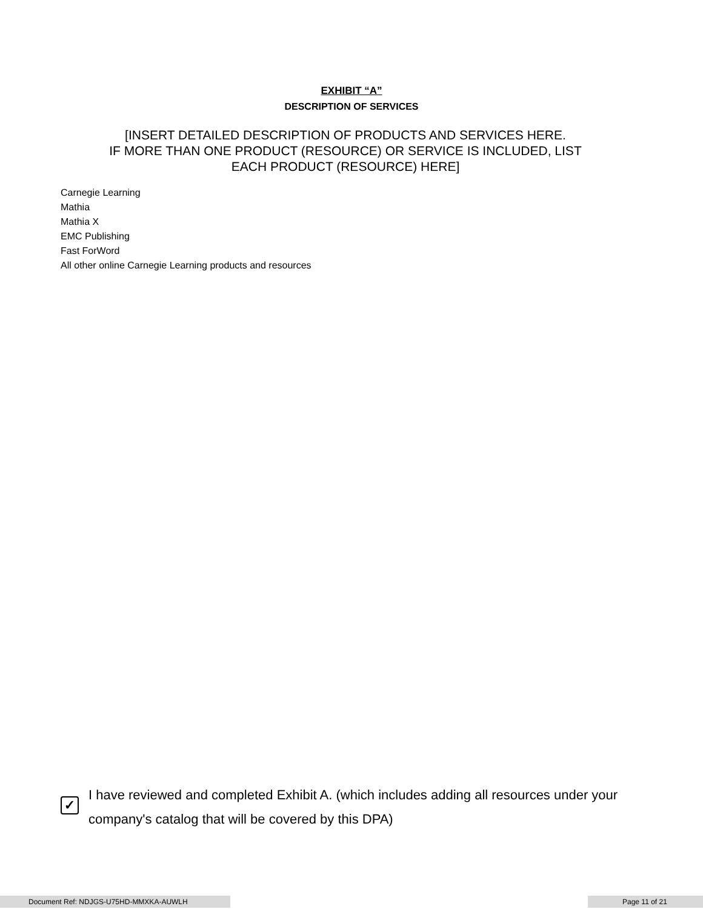EXHIBIT “A”
DESCRIPTION OF SERVICES
[INSERT DETAILED DESCRIPTION OF PRODUCTS AND SERVICES HERE.
IF MORE THAN ONE PRODUCT (RESOURCE) OR SERVICE IS INCLUDED, LIST
EACH PRODUCT (RESOURCE) HERE]
Carnegie Learning
Mathia
Mathia X
EMC Publishing
Fast ForWord
All other online Carnegie Learning products and resources
✓
I have reviewed and completed Exhibit A. (which includes adding all resources under your company's catalog that will be covered by this DPA)
Document Ref: NDJGS-U75HD-MMXKA-AUWLH Page 11 of 21